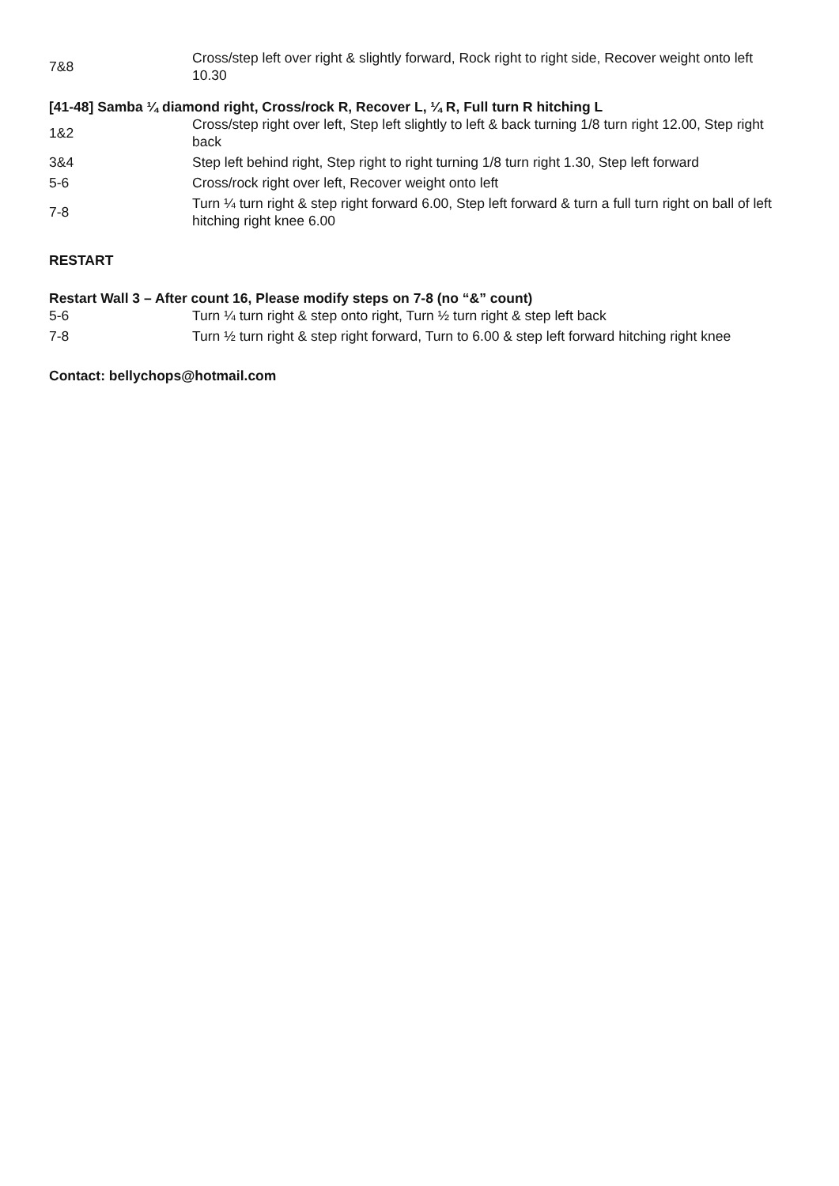| 7&8 | Cross/step left over right & slightly forward, Rock right to right side, Recover weight onto left 10.30 |
[41-48] Samba ¼ diamond right, Cross/rock R, Recover L, ¼ R, Full turn R hitching L
| 1&2 | Cross/step right over left, Step left slightly to left & back turning 1/8 turn right 12.00, Step right back |
| 3&4 | Step left behind right, Step right to right turning 1/8 turn right 1.30, Step left forward |
| 5-6 | Cross/rock right over left, Recover weight onto left |
| 7-8 | Turn ¼ turn right & step right forward 6.00, Step left forward & turn a full turn right on ball of left hitching right knee 6.00 |
RESTART
Restart Wall 3 – After count 16, Please modify steps on 7-8 (no “&” count)
| 5-6 | Turn ¼ turn right & step onto right, Turn ½ turn right & step left back |
| 7-8 | Turn ½ turn right & step right forward, Turn to 6.00 & step left forward hitching right knee |
Contact: bellychops@hotmail.com